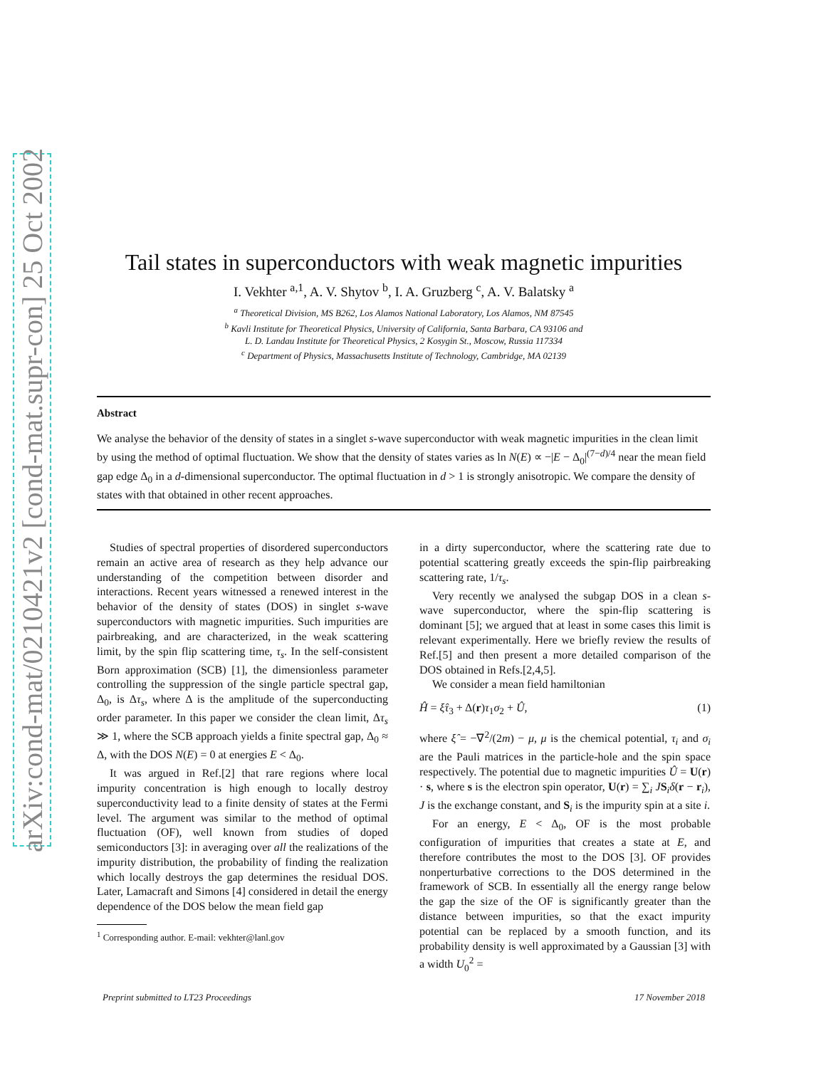arXiv:cond-mat/0210421v2 [cond-mat.supr-con] 25 Oct 2002
Tail states in superconductors with weak magnetic impurities
I. Vekhter <sup>a,1</sup>, A. V. Shytov <sup>b</sup>, I. A. Gruzberg <sup>c</sup>, A. V. Balatsky <sup>a</sup>
<sup>a</sup> Theoretical Division, MS B262, Los Alamos National Laboratory, Los Alamos, NM 87545
<sup>b</sup> Kavli Institute for Theoretical Physics, University of California, Santa Barbara, CA 93106 and
L. D. Landau Institute for Theoretical Physics, 2 Kosygin St., Moscow, Russia 117334
<sup>c</sup> Department of Physics, Massachusetts Institute of Technology, Cambridge, MA 02139
Abstract
We analyse the behavior of the density of states in a singlet s-wave superconductor with weak magnetic impurities in the clean limit by using the method of optimal fluctuation. We show that the density of states varies as ln N(E) ∝ −|E − Δ<sub>0</sub>|<sup>(7−d)/4</sup> near the mean field gap edge Δ<sub>0</sub> in a d-dimensional superconductor. The optimal fluctuation in d > 1 is strongly anisotropic. We compare the density of states with that obtained in other recent approaches.
Studies of spectral properties of disordered superconductors remain an active area of research as they help advance our understanding of the competition between disorder and interactions. Recent years witnessed a renewed interest in the behavior of the density of states (DOS) in singlet s-wave superconductors with magnetic impurities. Such impurities are pairbreaking, and are characterized, in the weak scattering limit, by the spin flip scattering time, τ<sub>s</sub>. In the self-consistent Born approximation (SCB) [1], the dimensionless parameter controlling the suppression of the single particle spectral gap, Δ<sub>0</sub>, is Δτ<sub>s</sub>, where Δ is the amplitude of the superconducting order parameter. In this paper we consider the clean limit, Δτ<sub>s</sub> ≫ 1, where the SCB approach yields a finite spectral gap, Δ<sub>0</sub> ≈ Δ, with the DOS N(E) = 0 at energies E < Δ<sub>0</sub>.
It was argued in Ref.[2] that rare regions where local impurity concentration is high enough to locally destroy superconductivity lead to a finite density of states at the Fermi level. The argument was similar to the method of optimal fluctuation (OF), well known from studies of doped semiconductors [3]: in averaging over all the realizations of the impurity distribution, the probability of finding the realization which locally destroys the gap determines the residual DOS. Later, Lamacraft and Simons [4] considered in detail the energy dependence of the DOS below the mean field gap
<sup>1</sup> Corresponding author. E-mail: vekhter@lanl.gov
in a dirty superconductor, where the scattering rate due to potential scattering greatly exceeds the spin-flip pairbreaking scattering rate, 1/τ<sub>s</sub>.
Very recently we analysed the subgap DOS in a clean s-wave superconductor, where the spin-flip scattering is dominant [5]; we argued that at least in some cases this limit is relevant experimentally. Here we briefly review the results of Ref.[5] and then present a more detailed comparison of the DOS obtained in Refs.[2,4,5].
We consider a mean field hamiltonian
Ĥ = ξ̂τ<sub>3</sub> + Δ(r)τ<sub>1</sub>σ<sub>2</sub> + Û, (1)
where ξ̂ = −∇<sup>2</sup>/(2m) − μ, μ is the chemical potential, τ<sub>i</sub> and σ<sub>i</sub> are the Pauli matrices in the particle-hole and the spin space respectively. The potential due to magnetic impurities Û = U(r) · s, where s is the electron spin operator, U(r) = ∑<sub>i</sub> JS<sub>i</sub>δ(r − r<sub>i</sub>), J is the exchange constant, and S<sub>i</sub> is the impurity spin at a site i.
For an energy, E < Δ<sub>0</sub>, OF is the most probable configuration of impurities that creates a state at E, and therefore contributes the most to the DOS [3]. OF provides nonperturbative corrections to the DOS determined in the framework of SCB. In essentially all the energy range below the gap the size of the OF is significantly greater than the distance between impurities, so that the exact impurity potential can be replaced by a smooth function, and its probability density is well approximated by a Gaussian [3] with a width U<sub>0</sub><sup>2</sup> =
Preprint submitted to LT23 Proceedings 17 November 2018